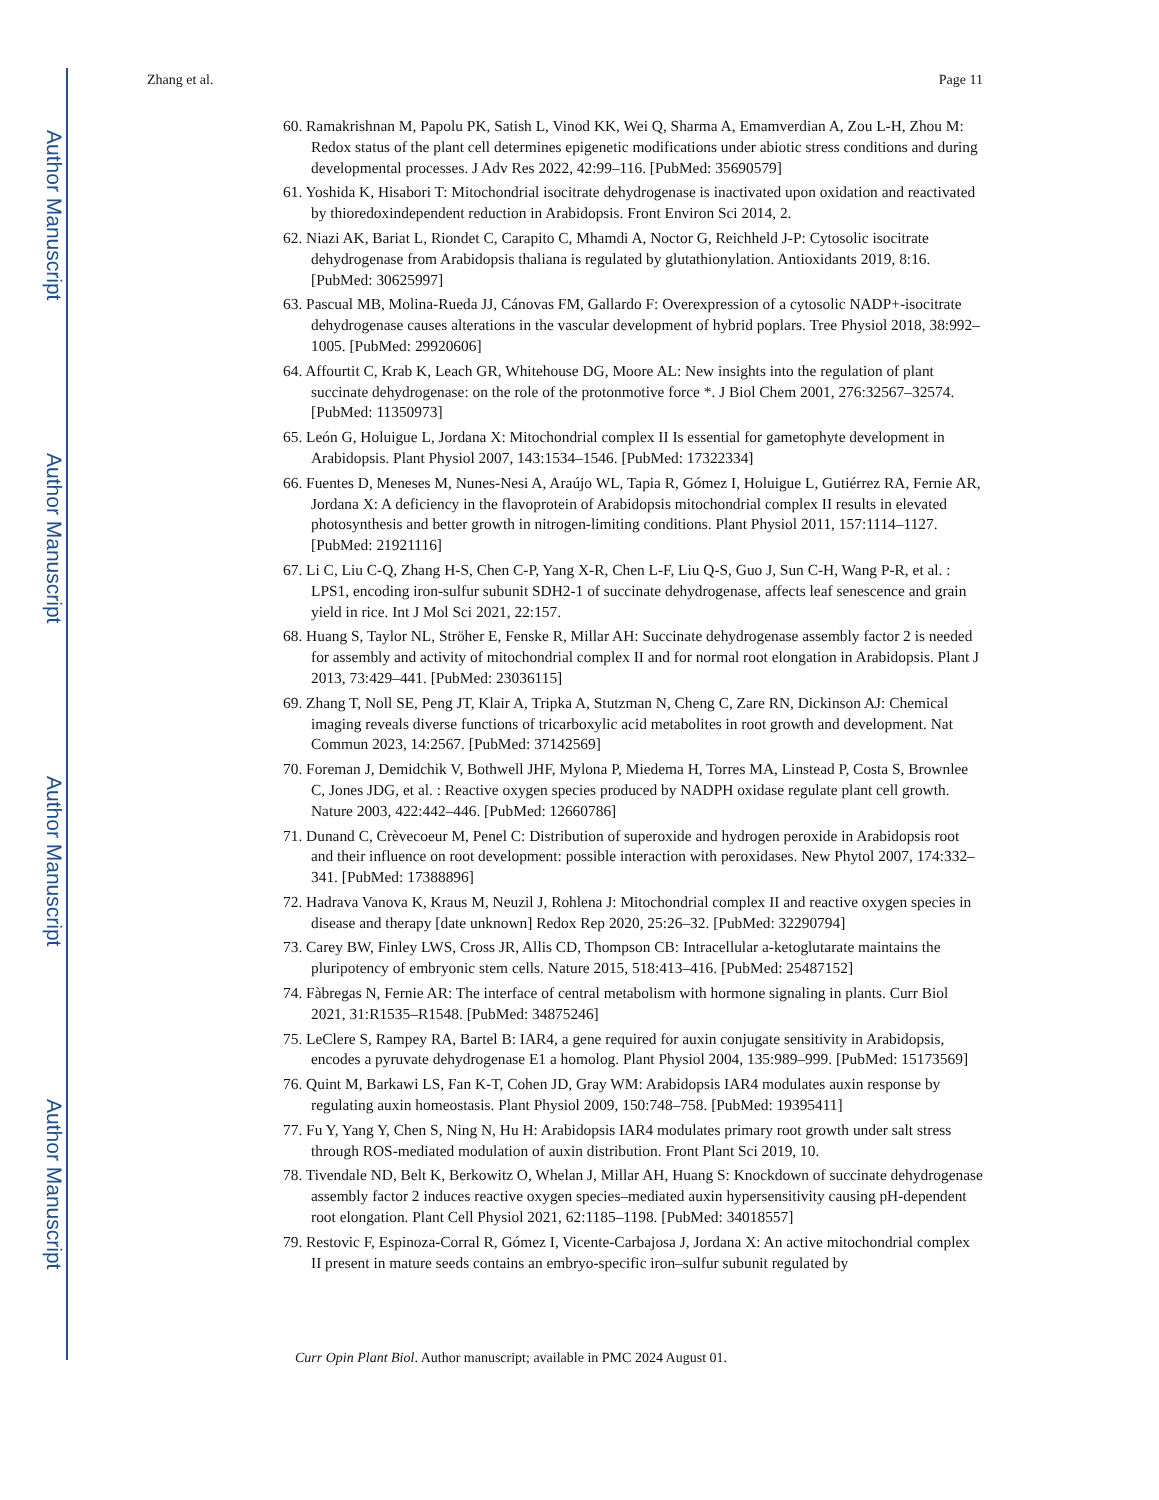Author Manuscript
Author Manuscript
Author Manuscript
Author Manuscript
Zhang et al. Page 11
60. Ramakrishnan M, Papolu PK, Satish L, Vinod KK, Wei Q, Sharma A, Emamverdian A, Zou L-H, Zhou M: Redox status of the plant cell determines epigenetic modifications under abiotic stress conditions and during developmental processes. J Adv Res 2022, 42:99–116. [PubMed: 35690579]
61. Yoshida K, Hisabori T: Mitochondrial isocitrate dehydrogenase is inactivated upon oxidation and reactivated by thioredoxindependent reduction in Arabidopsis. Front Environ Sci 2014, 2.
62. Niazi AK, Bariat L, Riondet C, Carapito C, Mhamdi A, Noctor G, Reichheld J-P: Cytosolic isocitrate dehydrogenase from Arabidopsis thaliana is regulated by glutathionylation. Antioxidants 2019, 8:16. [PubMed: 30625997]
63. Pascual MB, Molina-Rueda JJ, Cánovas FM, Gallardo F: Overexpression of a cytosolic NADP+-isocitrate dehydrogenase causes alterations in the vascular development of hybrid poplars. Tree Physiol 2018, 38:992–1005. [PubMed: 29920606]
64. Affourtit C, Krab K, Leach GR, Whitehouse DG, Moore AL: New insights into the regulation of plant succinate dehydrogenase: on the role of the protonmotive force *. J Biol Chem 2001, 276:32567–32574. [PubMed: 11350973]
65. León G, Holuigue L, Jordana X: Mitochondrial complex II Is essential for gametophyte development in Arabidopsis. Plant Physiol 2007, 143:1534–1546. [PubMed: 17322334]
66. Fuentes D, Meneses M, Nunes-Nesi A, Araújo WL, Tapia R, Gómez I, Holuigue L, Gutiérrez RA, Fernie AR, Jordana X: A deficiency in the flavoprotein of Arabidopsis mitochondrial complex II results in elevated photosynthesis and better growth in nitrogen-limiting conditions. Plant Physiol 2011, 157:1114–1127. [PubMed: 21921116]
67. Li C, Liu C-Q, Zhang H-S, Chen C-P, Yang X-R, Chen L-F, Liu Q-S, Guo J, Sun C-H, Wang P-R, et al. : LPS1, encoding iron-sulfur subunit SDH2-1 of succinate dehydrogenase, affects leaf senescence and grain yield in rice. Int J Mol Sci 2021, 22:157.
68. Huang S, Taylor NL, Ströher E, Fenske R, Millar AH: Succinate dehydrogenase assembly factor 2 is needed for assembly and activity of mitochondrial complex II and for normal root elongation in Arabidopsis. Plant J 2013, 73:429–441. [PubMed: 23036115]
69. Zhang T, Noll SE, Peng JT, Klair A, Tripka A, Stutzman N, Cheng C, Zare RN, Dickinson AJ: Chemical imaging reveals diverse functions of tricarboxylic acid metabolites in root growth and development. Nat Commun 2023, 14:2567. [PubMed: 37142569]
70. Foreman J, Demidchik V, Bothwell JHF, Mylona P, Miedema H, Torres MA, Linstead P, Costa S, Brownlee C, Jones JDG, et al. : Reactive oxygen species produced by NADPH oxidase regulate plant cell growth. Nature 2003, 422:442–446. [PubMed: 12660786]
71. Dunand C, Crèvecoeur M, Penel C: Distribution of superoxide and hydrogen peroxide in Arabidopsis root and their influence on root development: possible interaction with peroxidases. New Phytol 2007, 174:332–341. [PubMed: 17388896]
72. Hadrava Vanova K, Kraus M, Neuzil J, Rohlena J: Mitochondrial complex II and reactive oxygen species in disease and therapy [date unknown] Redox Rep 2020, 25:26–32. [PubMed: 32290794]
73. Carey BW, Finley LWS, Cross JR, Allis CD, Thompson CB: Intracellular a-ketoglutarate maintains the pluripotency of embryonic stem cells. Nature 2015, 518:413–416. [PubMed: 25487152]
74. Fàbregas N, Fernie AR: The interface of central metabolism with hormone signaling in plants. Curr Biol 2021, 31:R1535–R1548. [PubMed: 34875246]
75. LeClere S, Rampey RA, Bartel B: IAR4, a gene required for auxin conjugate sensitivity in Arabidopsis, encodes a pyruvate dehydrogenase E1 a homolog. Plant Physiol 2004, 135:989–999. [PubMed: 15173569]
76. Quint M, Barkawi LS, Fan K-T, Cohen JD, Gray WM: Arabidopsis IAR4 modulates auxin response by regulating auxin homeostasis. Plant Physiol 2009, 150:748–758. [PubMed: 19395411]
77. Fu Y, Yang Y, Chen S, Ning N, Hu H: Arabidopsis IAR4 modulates primary root growth under salt stress through ROS-mediated modulation of auxin distribution. Front Plant Sci 2019, 10.
78. Tivendale ND, Belt K, Berkowitz O, Whelan J, Millar AH, Huang S: Knockdown of succinate dehydrogenase assembly factor 2 induces reactive oxygen species–mediated auxin hypersensitivity causing pH-dependent root elongation. Plant Cell Physiol 2021, 62:1185–1198. [PubMed: 34018557]
79. Restovic F, Espinoza-Corral R, Gómez I, Vicente-Carbajosa J, Jordana X: An active mitochondrial complex II present in mature seeds contains an embryo-specific iron–sulfur subunit regulated by
Curr Opin Plant Biol. Author manuscript; available in PMC 2024 August 01.